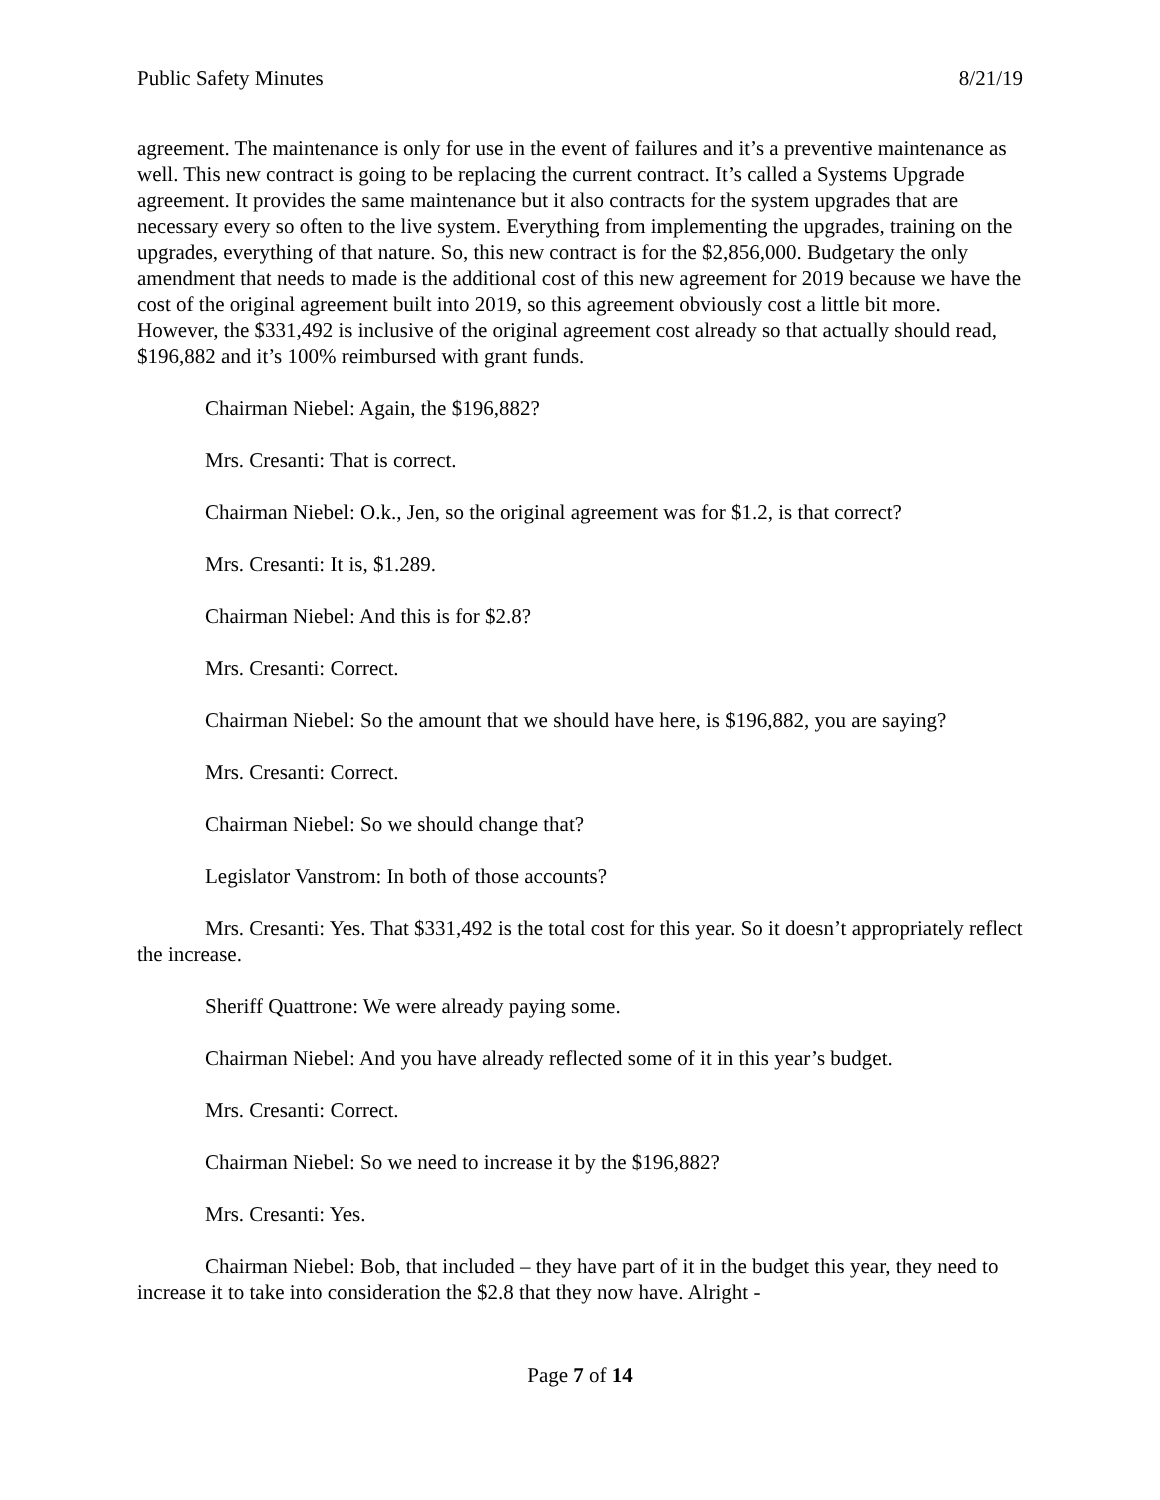Public Safety Minutes 8/21/19
agreement. The maintenance is only for use in the event of failures and it’s a preventive maintenance as well. This new contract is going to be replacing the current contract. It’s called a Systems Upgrade agreement. It provides the same maintenance but it also contracts for the system upgrades that are necessary every so often to the live system. Everything from implementing the upgrades, training on the upgrades, everything of that nature. So, this new contract is for the $2,856,000. Budgetary the only amendment that needs to made is the additional cost of this new agreement for 2019 because we have the cost of the original agreement built into 2019, so this agreement obviously cost a little bit more. However, the $331,492 is inclusive of the original agreement cost already so that actually should read, $196,882 and it’s 100% reimbursed with grant funds.
Chairman Niebel: Again, the $196,882?
Mrs. Cresanti: That is correct.
Chairman Niebel: O.k., Jen, so the original agreement was for $1.2, is that correct?
Mrs. Cresanti: It is, $1.289.
Chairman Niebel: And this is for $2.8?
Mrs. Cresanti: Correct.
Chairman Niebel: So the amount that we should have here, is $196,882, you are saying?
Mrs. Cresanti: Correct.
Chairman Niebel: So we should change that?
Legislator Vanstrom: In both of those accounts?
Mrs. Cresanti: Yes. That $331,492 is the total cost for this year. So it doesn’t appropriately reflect the increase.
Sheriff Quattrone: We were already paying some.
Chairman Niebel: And you have already reflected some of it in this year’s budget.
Mrs. Cresanti: Correct.
Chairman Niebel: So we need to increase it by the $196,882?
Mrs. Cresanti: Yes.
Chairman Niebel: Bob, that included – they have part of it in the budget this year, they need to increase it to take into consideration the $2.8 that they now have. Alright -
Page 7 of 14